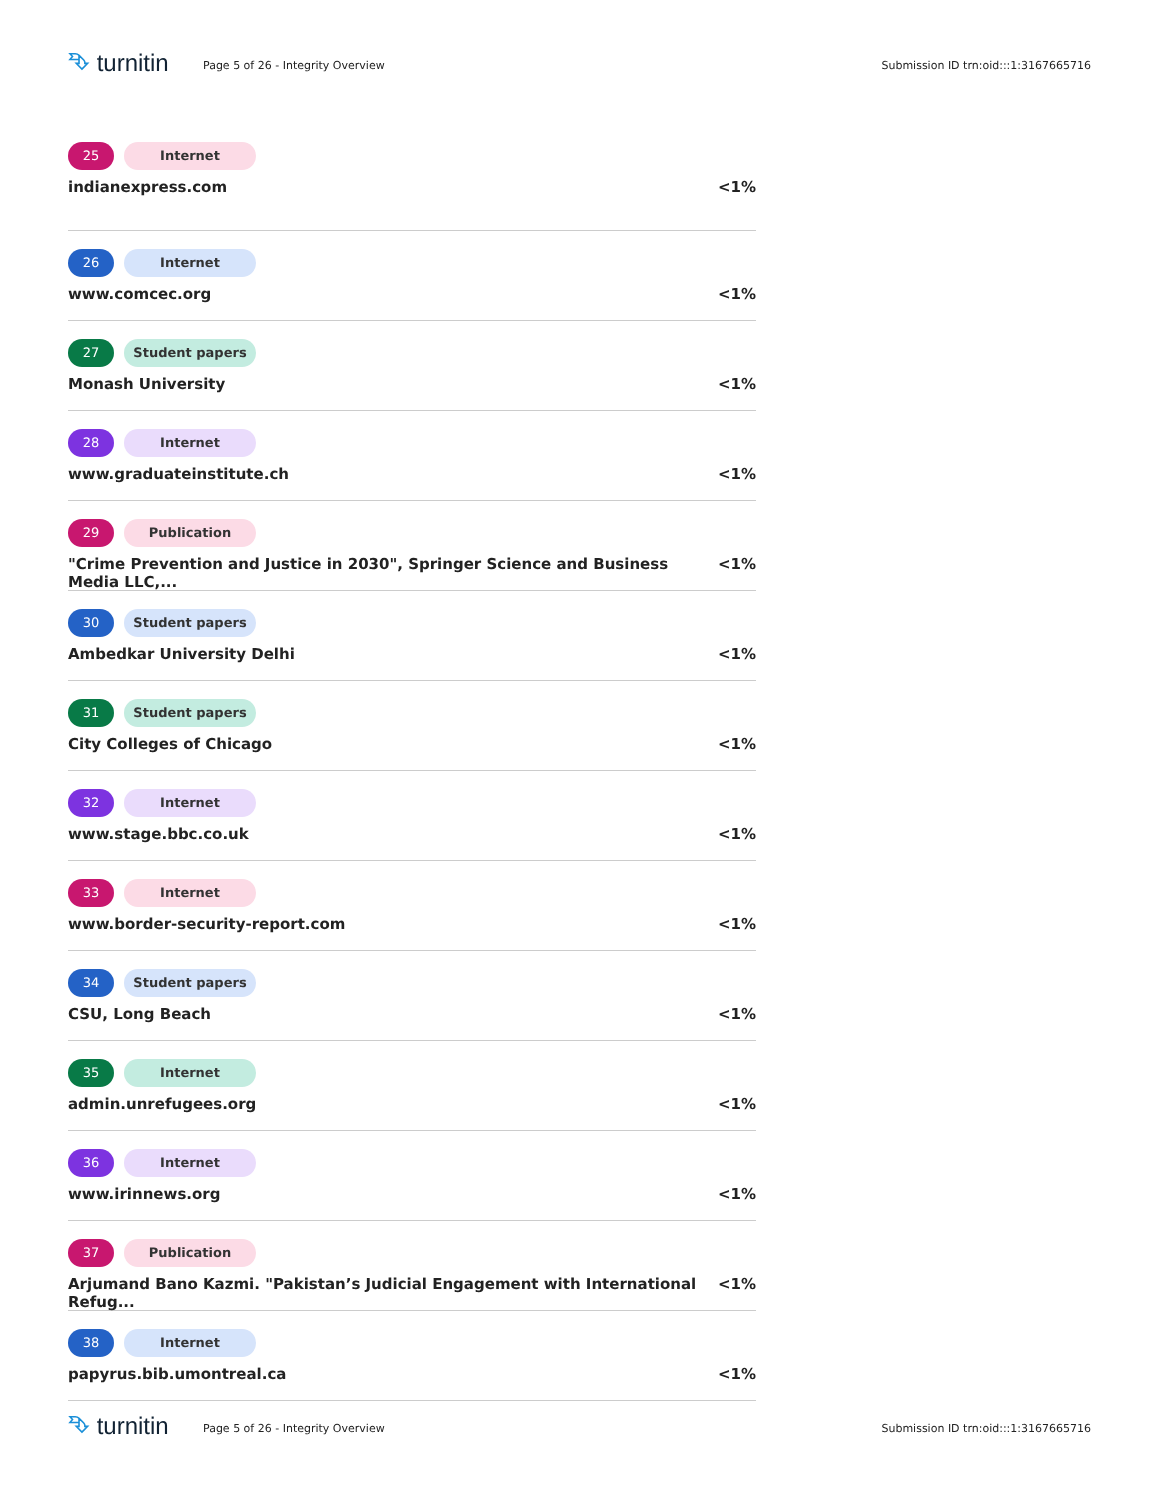⮷ turnitin
Page 5 of 26 - Integrity Overview
Submission ID trn:oid:::1:3167665716
25 Internet
indianexpress.com <1%
26 Internet
www.comcec.org <1%
27 Student papers
Monash University <1%
28 Internet
www.graduateinstitute.ch <1%
29 Publication
"Crime Prevention and Justice in 2030", Springer Science and Business Media LLC,... <1%
30 Student papers
Ambedkar University Delhi <1%
31 Student papers
City Colleges of Chicago <1%
32 Internet
www.stage.bbc.co.uk <1%
33 Internet
www.border-security-report.com <1%
34 Student papers
CSU, Long Beach <1%
35 Internet
admin.unrefugees.org <1%
36 Internet
www.irinnews.org <1%
37 Publication
Arjumand Bano Kazmi. "Pakistan’s Judicial Engagement with International Refug... <1%
38 Internet
papyrus.bib.umontreal.ca <1%
⮷ turnitin
Page 5 of 26 - Integrity Overview
Submission ID trn:oid:::1:3167665716